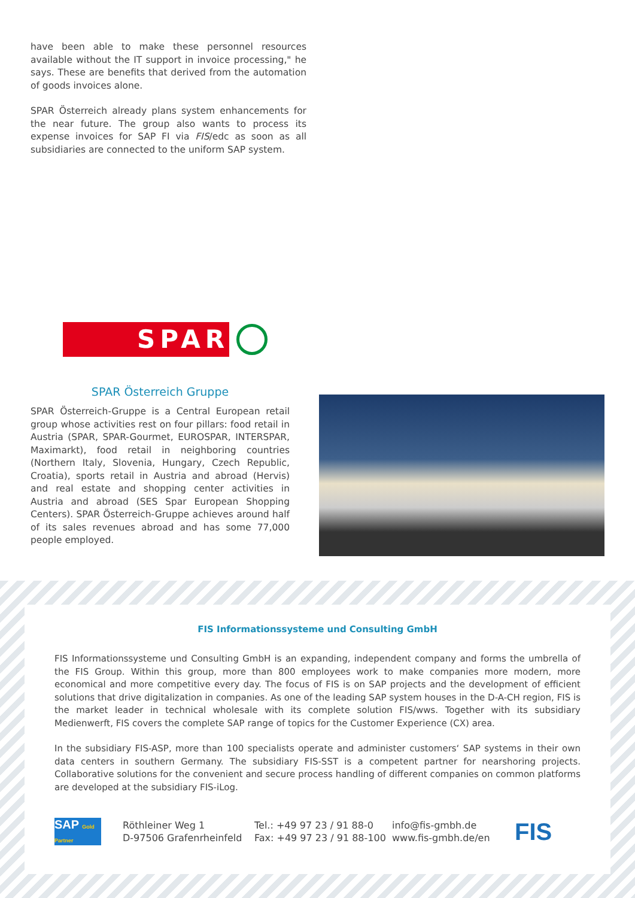have been able to make these personnel resources available without the IT support in invoice processing," he says. These are benefits that derived from the automation of goods invoices alone.
SPAR Österreich already plans system enhancements for the near future. The group also wants to process its expense invoices for SAP FI via FIS/edc as soon as all subsidiaries are connected to the uniform SAP system.
SPAR
SPAR Österreich Gruppe
SPAR Österreich-Gruppe is a Central European retail group whose activities rest on four pillars: food retail in Austria (SPAR, SPAR-Gourmet, EUROSPAR, INTERSPAR, Maximarkt), food retail in neighboring countries (Northern Italy, Slovenia, Hungary, Czech Republic, Croatia), sports retail in Austria and abroad (Hervis) and real estate and shopping center activities in Austria and abroad (SES Spar European Shopping Centers). SPAR Österreich-Gruppe achieves around half of its sales revenues abroad and has some 77,000 people employed.
FIS Informationssysteme und Consulting GmbH
FIS Informationssysteme und Consulting GmbH is an expanding, independent company and forms the umbrella of the FIS Group. Within this group, more than 800 employees work to make companies more modern, more economical and more competitive every day. The focus of FIS is on SAP projects and the development of efficient solutions that drive digitalization in companies. As one of the leading SAP system houses in the D-A-CH region, FIS is the market leader in technical wholesale with its complete solution FIS/wws. Together with its subsidiary Medienwerft, FIS covers the complete SAP range of topics for the Customer Experience (CX) area.
In the subsidiary FIS-ASP, more than 100 specialists operate and administer customers‘ SAP systems in their own data centers in southern Germany. The subsidiary FIS-SST is a competent partner for nearshoring projects. Collaborative solutions for the convenient and secure process handling of different companies on common platforms are developed at the subsidiary FIS-iLog.
SAP Gold Partner
Röthleiner Weg 1
D-97506 Grafenrheinfeld
Tel.: +49 97 23 / 91 88-0
Fax: +49 97 23 / 91 88-100
info@fis-gmbh.de
www.fis-gmbh.de/en
FIS